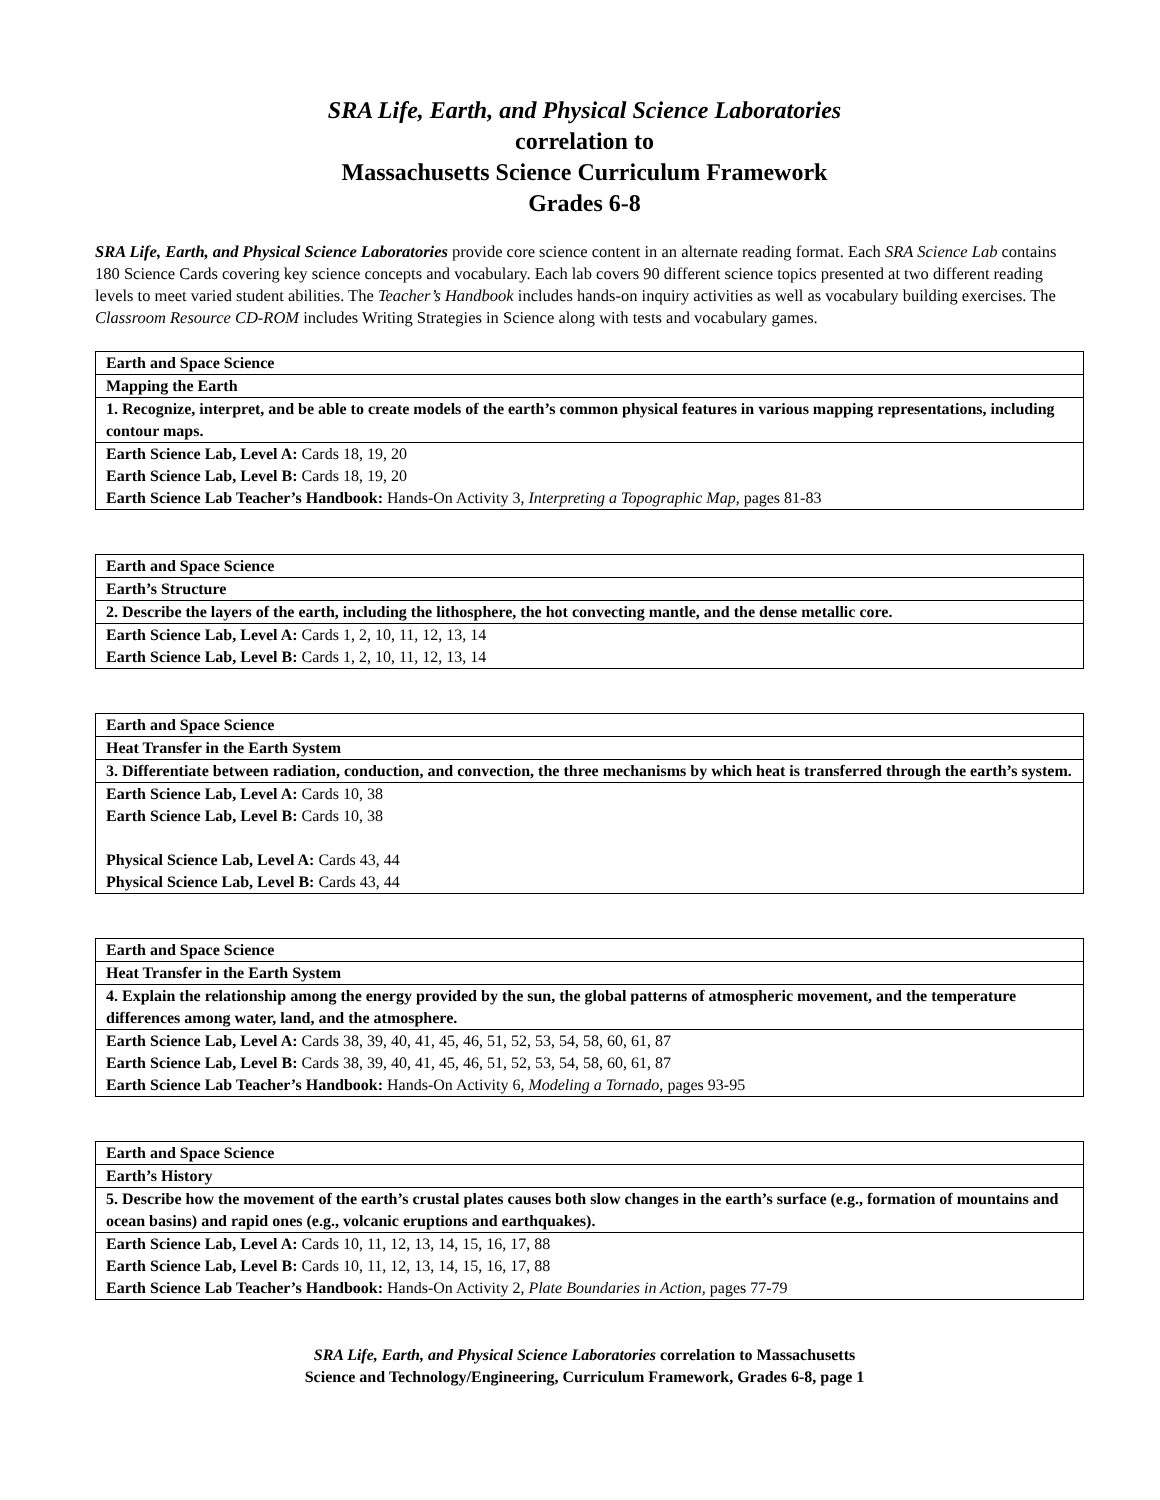SRA Life, Earth, and Physical Science Laboratories
correlation to
Massachusetts Science Curriculum Framework
Grades 6-8
SRA Life, Earth, and Physical Science Laboratories provide core science content in an alternate reading format. Each SRA Science Lab contains 180 Science Cards covering key science concepts and vocabulary. Each lab covers 90 different science topics presented at two different reading levels to meet varied student abilities. The Teacher’s Handbook includes hands-on inquiry activities as well as vocabulary building exercises. The Classroom Resource CD-ROM includes Writing Strategies in Science along with tests and vocabulary games.
| Earth and Space Science |
| Mapping the Earth |
| 1. Recognize, interpret, and be able to create models of the earth’s common physical features in various mapping representations, including contour maps. |
| Earth Science Lab, Level A: Cards 18, 19, 20 Earth Science Lab, Level B: Cards 18, 19, 20 Earth Science Lab Teacher’s Handbook: Hands-On Activity 3, Interpreting a Topographic Map, pages 81-83 |
| Earth and Space Science |
| Earth’s Structure |
| 2. Describe the layers of the earth, including the lithosphere, the hot convecting mantle, and the dense metallic core. |
| Earth Science Lab, Level A: Cards 1, 2, 10, 11, 12, 13, 14 Earth Science Lab, Level B: Cards 1, 2, 10, 11, 12, 13, 14 |
| Earth and Space Science |
| Heat Transfer in the Earth System |
| 3. Differentiate between radiation, conduction, and convection, the three mechanisms by which heat is transferred through the earth’s system. |
| Earth Science Lab, Level A: Cards 10, 38 Earth Science Lab, Level B: Cards 10, 38 Physical Science Lab, Level A: Cards 43, 44 Physical Science Lab, Level B: Cards 43, 44 |
| Earth and Space Science |
| Heat Transfer in the Earth System |
| 4. Explain the relationship among the energy provided by the sun, the global patterns of atmospheric movement, and the temperature differences among water, land, and the atmosphere. |
| Earth Science Lab, Level A: Cards 38, 39, 40, 41, 45, 46, 51, 52, 53, 54, 58, 60, 61, 87 Earth Science Lab, Level B: Cards 38, 39, 40, 41, 45, 46, 51, 52, 53, 54, 58, 60, 61, 87 Earth Science Lab Teacher’s Handbook: Hands-On Activity 6, Modeling a Tornado, pages 93-95 |
| Earth and Space Science |
| Earth’s History |
| 5. Describe how the movement of the earth’s crustal plates causes both slow changes in the earth’s surface (e.g., formation of mountains and ocean basins) and rapid ones (e.g., volcanic eruptions and earthquakes). |
| Earth Science Lab, Level A: Cards 10, 11, 12, 13, 14, 15, 16, 17, 88 Earth Science Lab, Level B: Cards 10, 11, 12, 13, 14, 15, 16, 17, 88 Earth Science Lab Teacher’s Handbook: Hands-On Activity 2, Plate Boundaries in Action, pages 77-79 |
SRA Life, Earth, and Physical Science Laboratories correlation to Massachusetts
Science and Technology/Engineering, Curriculum Framework, Grades 6-8, page 1